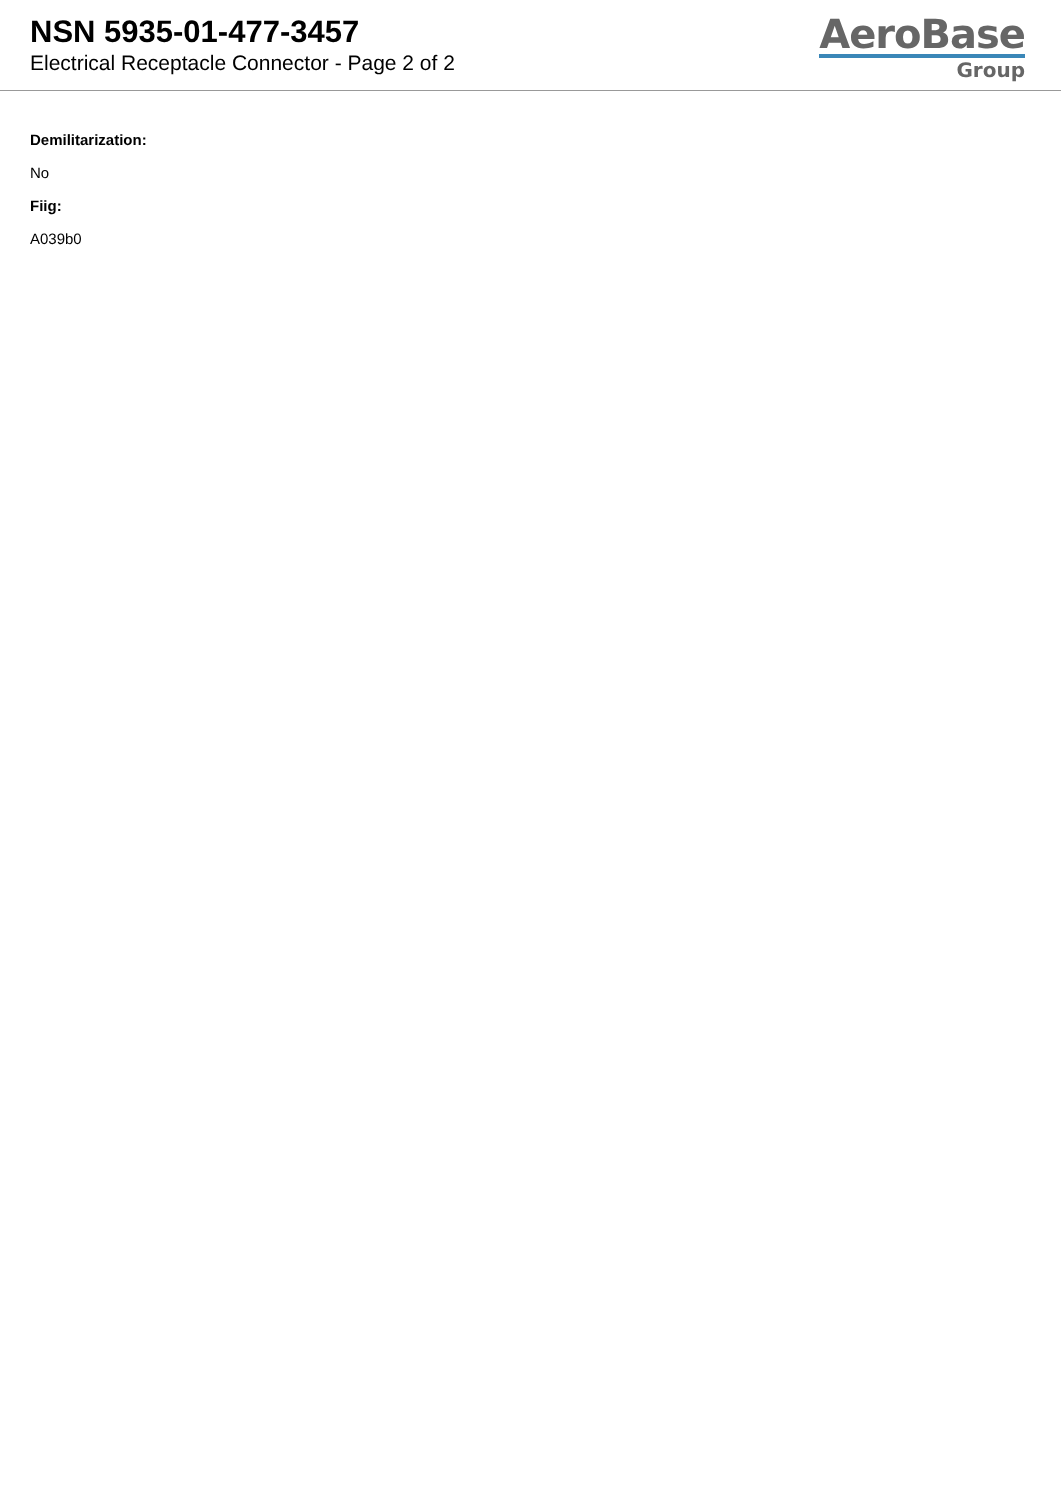NSN 5935-01-477-3457
Electrical Receptacle Connector - Page 2 of 2
AeroBase
Group
Demilitarization:
No
Fiig:
A039b0